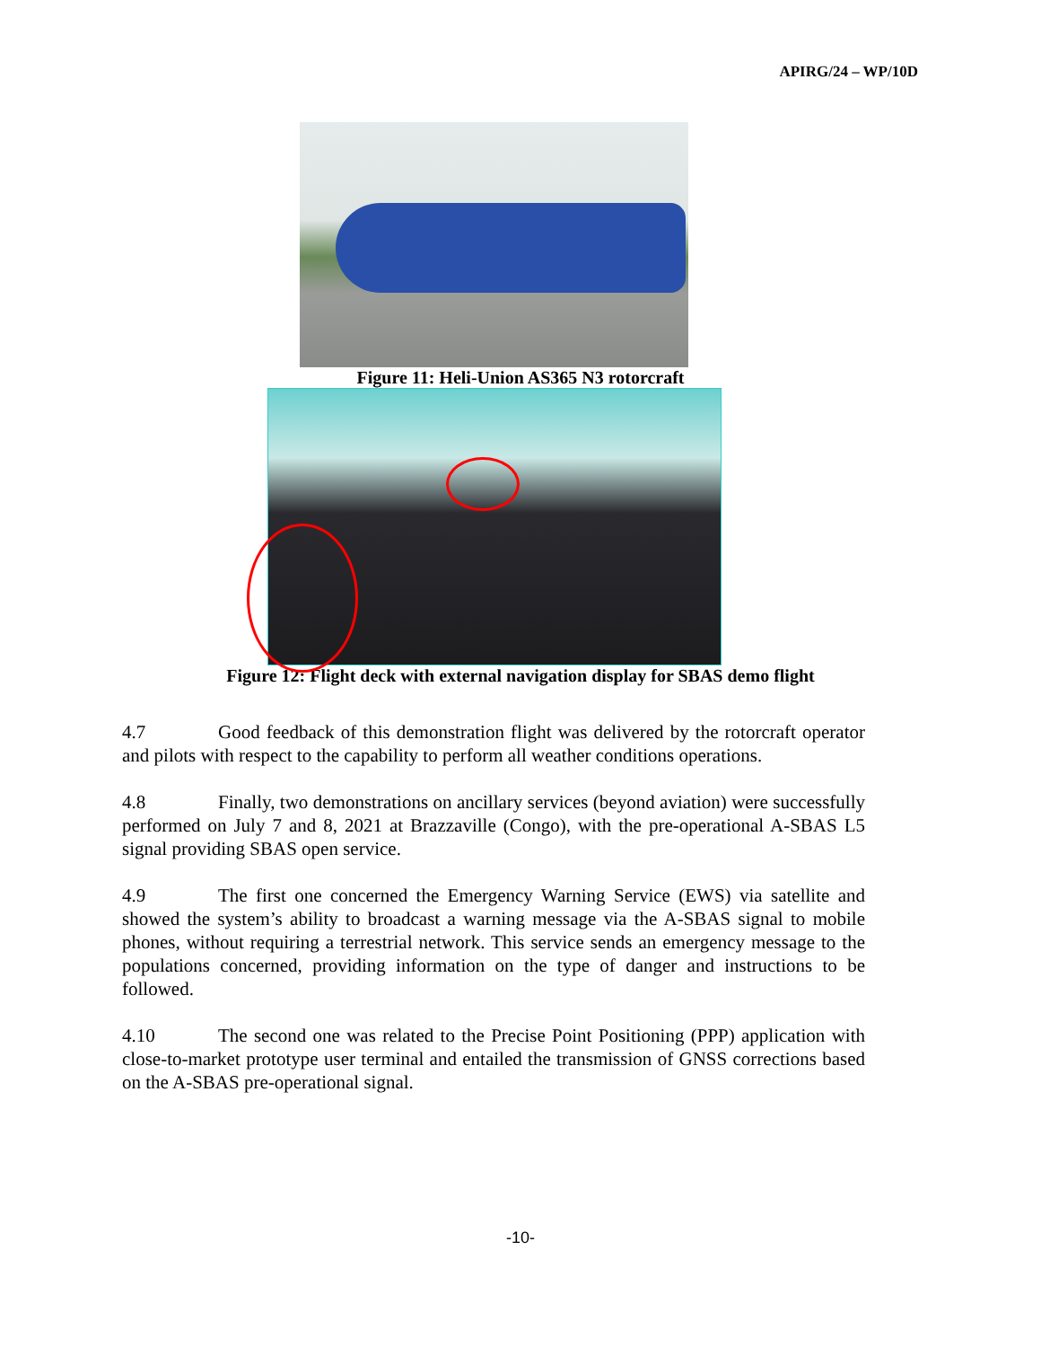APIRG/24 – WP/10D
Figure 11: Heli-Union AS365 N3 rotorcraft
Figure 12: Flight deck with external navigation display for SBAS demo flight
4.7 Good feedback of this demonstration flight was delivered by the rotorcraft operator and pilots with respect to the capability to perform all weather conditions operations.
4.8 Finally, two demonstrations on ancillary services (beyond aviation) were successfully performed on July 7 and 8, 2021 at Brazzaville (Congo), with the pre-operational A-SBAS L5 signal providing SBAS open service.
4.9 The first one concerned the Emergency Warning Service (EWS) via satellite and showed the system’s ability to broadcast a warning message via the A-SBAS signal to mobile phones, without requiring a terrestrial network. This service sends an emergency message to the populations concerned, providing information on the type of danger and instructions to be followed.
4.10 The second one was related to the Precise Point Positioning (PPP) application with close-to-market prototype user terminal and entailed the transmission of GNSS corrections based on the A-SBAS pre-operational signal.
-10-